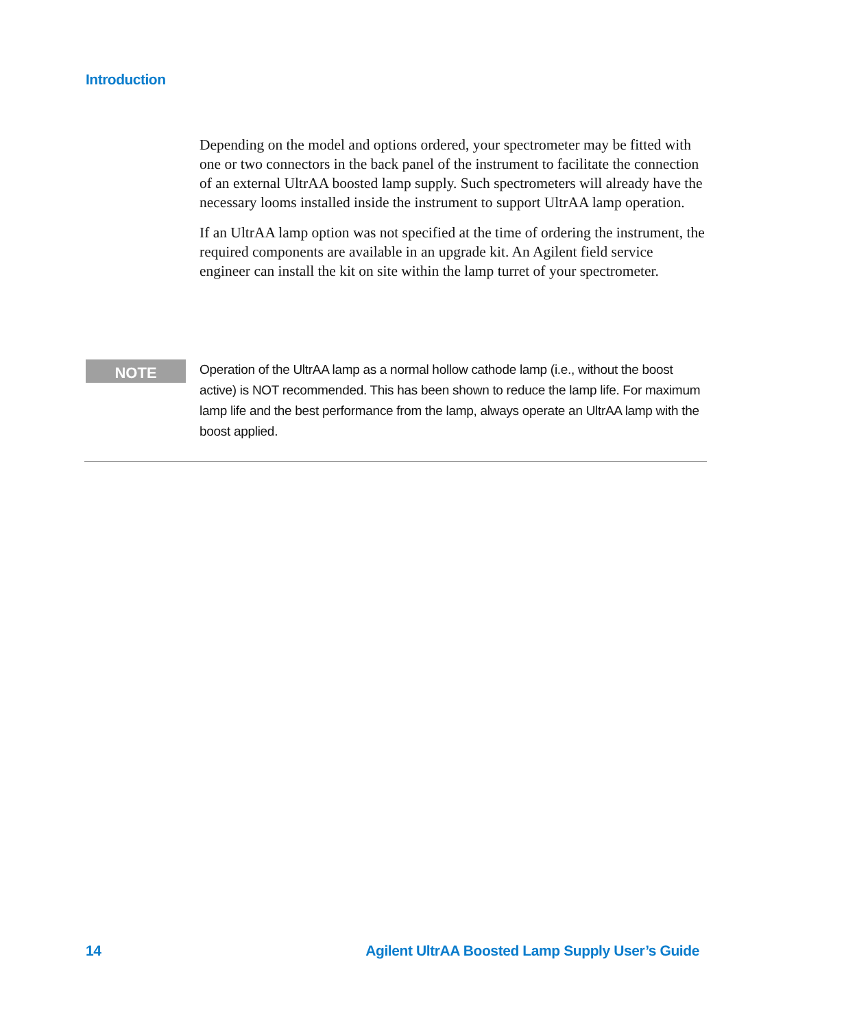Introduction
Depending on the model and options ordered, your spectrometer may be fitted with one or two connectors in the back panel of the instrument to facilitate the connection of an external UltrAA boosted lamp supply. Such spectrometers will already have the necessary looms installed inside the instrument to support UltrAA lamp operation.
If an UltrAA lamp option was not specified at the time of ordering the instrument, the required components are available in an upgrade kit. An Agilent field service engineer can install the kit on site within the lamp turret of your spectrometer.
NOTE
Operation of the UltrAA lamp as a normal hollow cathode lamp (i.e., without the boost active) is NOT recommended. This has been shown to reduce the lamp life. For maximum lamp life and the best performance from the lamp, always operate an UltrAA lamp with the boost applied.
14 Agilent UltrAA Boosted Lamp Supply User’s Guide